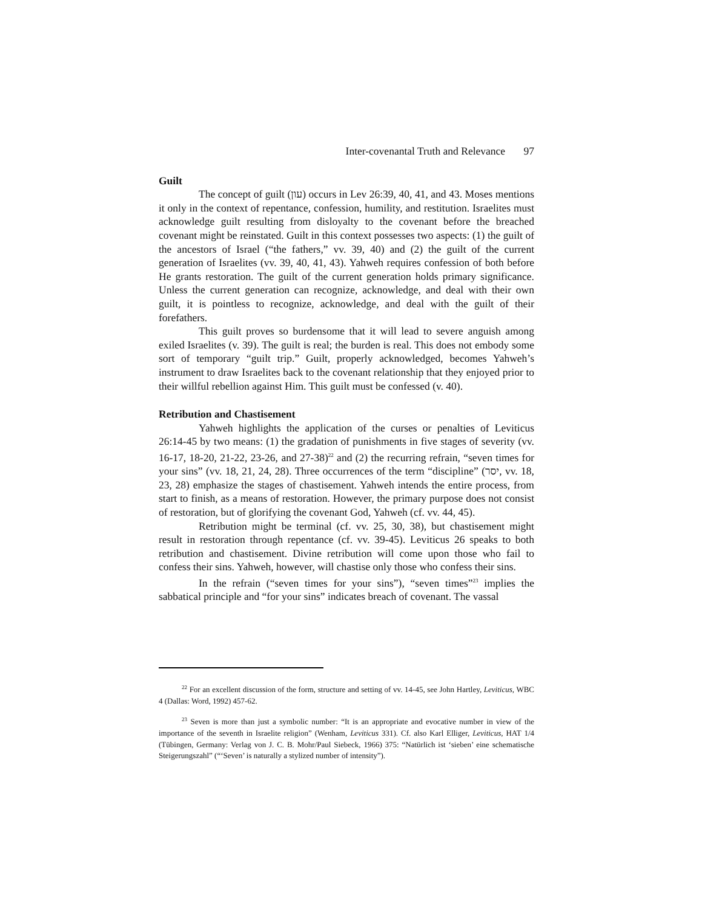Inter-covenantal Truth and Relevance 97
Guilt
The concept of guilt (עון) occurs in Lev 26:39, 40, 41, and 43. Moses mentions it only in the context of repentance, confession, humility, and restitution. Israelites must acknowledge guilt resulting from disloyalty to the covenant before the breached covenant might be reinstated. Guilt in this context possesses two aspects: (1) the guilt of the ancestors of Israel (“the fathers,” vv. 39, 40) and (2) the guilt of the current generation of Israelites (vv. 39, 40, 41, 43). Yahweh requires confession of both before He grants restoration. The guilt of the current generation holds primary significance. Unless the current generation can recognize, acknowledge, and deal with their own guilt, it is pointless to recognize, acknowledge, and deal with the guilt of their forefathers.
This guilt proves so burdensome that it will lead to severe anguish among exiled Israelites (v. 39). The guilt is real; the burden is real. This does not embody some sort of temporary “guilt trip.” Guilt, properly acknowledged, becomes Yahweh’s instrument to draw Israelites back to the covenant relationship that they enjoyed prior to their willful rebellion against Him. This guilt must be confessed (v. 40).
Retribution and Chastisement
Yahweh highlights the application of the curses or penalties of Leviticus 26:14-45 by two means: (1) the gradation of punishments in five stages of severity (vv. 16-17, 18-20, 21-22, 23-26, and 27-38)<sup>22</sup> and (2) the recurring refrain, “seven times for your sins” (vv. 18, 21, 24, 28). Three occurrences of the term “discipline” (יסר, vv. 18, 23, 28) emphasize the stages of chastisement. Yahweh intends the entire process, from start to finish, as a means of restoration. However, the primary purpose does not consist of restoration, but of glorifying the covenant God, Yahweh (cf. vv. 44, 45).
Retribution might be terminal (cf. vv. 25, 30, 38), but chastisement might result in restoration through repentance (cf. vv. 39-45). Leviticus 26 speaks to both retribution and chastisement. Divine retribution will come upon those who fail to confess their sins. Yahweh, however, will chastise only those who confess their sins.
In the refrain (“seven times for your sins”), “seven times”<sup>23</sup> implies the sabbatical principle and “for your sins” indicates breach of covenant. The vassal
<sup>22</sup> For an excellent discussion of the form, structure and setting of vv. 14-45, see John Hartley, Leviticus, WBC 4 (Dallas: Word, 1992) 457-62.
<sup>23</sup> Seven is more than just a symbolic number: “It is an appropriate and evocative number in view of the importance of the seventh in Israelite religion” (Wenham, Leviticus 331). Cf. also Karl Elliger, Leviticus, HAT 1/4 (Tübingen, Germany: Verlag von J. C. B. Mohr/Paul Siebeck, 1966) 375: “Natürlich ist ‘sieben’ eine schematische Steigerungszahl” (“‘Seven’ is naturally a stylized number of intensity”).